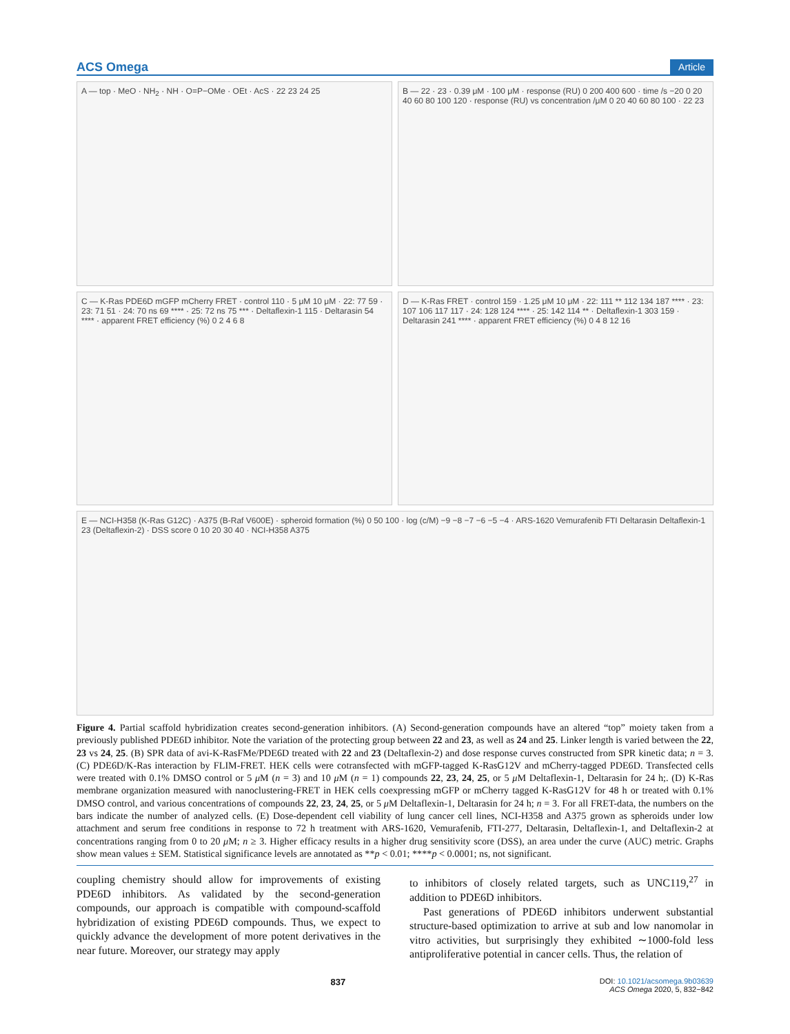ACS Omega Article
A — top · MeO · NH<sub>2</sub> · NH · O=P−OMe · OEt · AcS · 22 23 24 25
B — 22 · 23 · 0.39 μM · 100 μM · response (RU) 0 200 400 600 · time /s −20 0 20 40 60 80 100 120 · response (RU) vs concentration /μM 0 20 40 60 80 100 · 22 23
C — K-Ras PDE6D mGFP mCherry FRET · control 110 · 5 μM 10 μM · 22: 77 59 · 23: 71 51 · 24: 70 ns 69 **** · 25: 72 ns 75 *** · Deltaflexin-1 115 · Deltarasin 54 **** · apparent FRET efficiency (%) 0 2 4 6 8
D — K-Ras FRET · control 159 · 1.25 μM 10 μM · 22: 111 ** 112 134 187 **** · 23: 107 106 117 117 · 24: 128 124 **** · 25: 142 114 ** · Deltaflexin-1 303 159 · Deltarasin 241 **** · apparent FRET efficiency (%) 0 4 8 12 16
E — NCI-H358 (K-Ras G12C) · A375 (B-Raf V600E) · spheroid formation (%) 0 50 100 · log (c/M) −9 −8 −7 −6 −5 −4 · ARS-1620 Vemurafenib FTI Deltarasin Deltaflexin-1 23 (Deltaflexin-2) · DSS score 0 10 20 30 40 · NCI-H358 A375
Figure 4. Partial scaffold hybridization creates second-generation inhibitors. (A) Second-generation compounds have an altered “top” moiety taken from a previously published PDE6D inhibitor. Note the variation of the protecting group between 22 and 23, as well as 24 and 25. Linker length is varied between the 22, 23 vs 24, 25. (B) SPR data of avi-K-RasFMe/PDE6D treated with 22 and 23 (Deltaflexin-2) and dose response curves constructed from SPR kinetic data; n = 3. (C) PDE6D/K-Ras interaction by FLIM-FRET. HEK cells were cotransfected with mGFP-tagged K-RasG12V and mCherry-tagged PDE6D. Transfected cells were treated with 0.1% DMSO control or 5 μ M (n = 3) and 10 μ M (n = 1) compounds 22, 23, 24, 25, or 5 μ M Deltaflexin-1, Deltarasin for 24 h;. (D) K-Ras membrane organization measured with nanoclustering-FRET in HEK cells coexpressing mGFP or mCherry tagged K-RasG12V for 48 h or treated with 0.1% DMSO control, and various concentrations of compounds 22, 23, 24, 25, or 5 μ M Deltaflexin-1, Deltarasin for 24 h; n = 3. For all FRET-data, the numbers on the bars indicate the number of analyzed cells. (E) Dose-dependent cell viability of lung cancer cell lines, NCI-H358 and A375 grown as spheroids under low attachment and serum free conditions in response to 72 h treatment with ARS-1620, Vemurafenib, FTI-277, Deltarasin, Deltaflexin-1, and Deltaflexin-2 at concentrations ranging from 0 to 20 μ M; n ≥ 3. Higher efficacy results in a higher drug sensitivity score (DSS), an area under the curve (AUC) metric. Graphs show mean values ± SEM. Statistical significance levels are annotated as **p < 0.01; ****p < 0.0001; ns, not significant.
coupling chemistry should allow for improvements of existing PDE6D inhibitors. As validated by the second-generation compounds, our approach is compatible with compound-scaffold hybridization of existing PDE6D compounds. Thus, we expect to quickly advance the development of more potent derivatives in the near future. Moreover, our strategy may apply
to inhibitors of closely related targets, such as UNC119,<sup>27</sup> in addition to PDE6D inhibitors.
Past generations of PDE6D inhibitors underwent substantial structure-based optimization to arrive at sub and low nanomolar in vitro activities, but surprisingly they exhibited ∼1000-fold less antiproliferative potential in cancer cells. Thus, the relation of
837 DOI: 10.1021/acsomega.9b03639
ACS Omega 2020, 5, 832−842